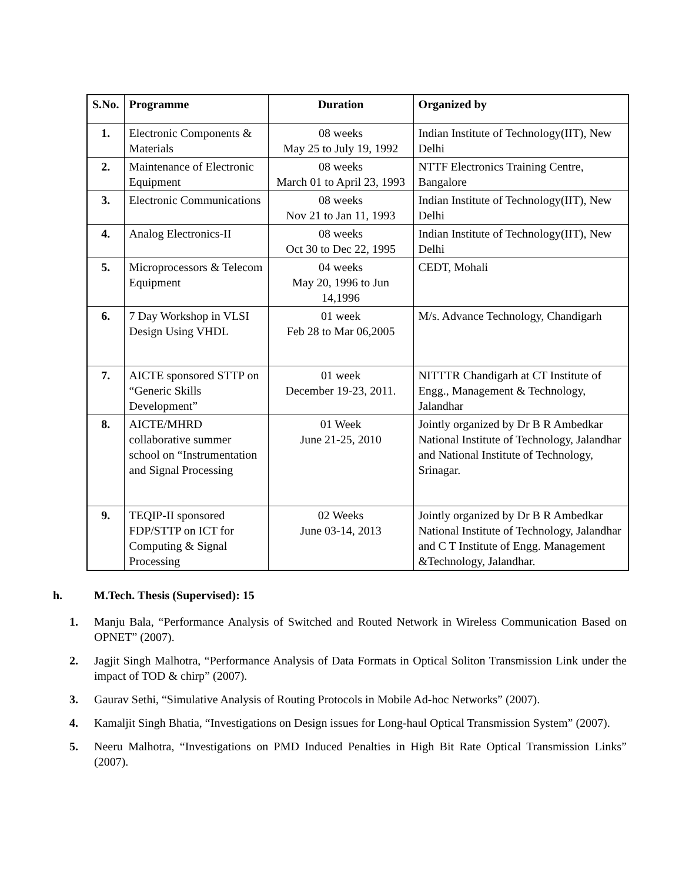| S.No. | Programme | Duration | Organized by |
| --- | --- | --- | --- |
| 1. | Electronic Components & Materials | 08 weeks May 25 to July 19, 1992 | Indian Institute of Technology(IIT), New Delhi |
| 2. | Maintenance of Electronic Equipment | 08 weeks March 01 to April 23, 1993 | NTTF Electronics Training Centre, Bangalore |
| 3. | Electronic Communications | 08 weeks Nov 21 to Jan 11, 1993 | Indian Institute of Technology(IIT), New Delhi |
| 4. | Analog Electronics-II | 08 weeks Oct 30 to Dec 22, 1995 | Indian Institute of Technology(IIT), New Delhi |
| 5. | Microprocessors & Telecom Equipment | 04 weeks May 20, 1996 to Jun 14,1996 | CEDT, Mohali |
| 6. | 7 Day Workshop in VLSI Design Using VHDL | 01 week Feb 28 to Mar 06,2005 | M/s. Advance Technology, Chandigarh |
| 7. | AICTE sponsored STTP on “Generic Skills Development” | 01 week December 19-23, 2011. | NITTTR Chandigarh at CT Institute of Engg., Management & Technology, Jalandhar |
| 8. | AICTE/MHRD collaborative summer school on “Instrumentation and Signal Processing | 01 Week June 21-25, 2010 | Jointly organized by Dr B R Ambedkar National Institute of Technology, Jalandhar and National Institute of Technology, Srinagar. |
| 9. | TEQIP-II sponsored FDP/STTP on ICT for Computing & Signal Processing | 02 Weeks June 03-14, 2013 | Jointly organized by Dr B R Ambedkar National Institute of Technology, Jalandhar and C T Institute of Engg. Management &Technology, Jalandhar. |
h. M.Tech. Thesis (Supervised): 15
1. Manju Bala, “Performance Analysis of Switched and Routed Network in Wireless Communication Based on OPNET” (2007).
2. Jagjit Singh Malhotra, “Performance Analysis of Data Formats in Optical Soliton Transmission Link under the impact of TOD & chirp” (2007).
3. Gaurav Sethi, “Simulative Analysis of Routing Protocols in Mobile Ad-hoc Networks” (2007).
4. Kamaljit Singh Bhatia, “Investigations on Design issues for Long-haul Optical Transmission System” (2007).
5. Neeru Malhotra, “Investigations on PMD Induced Penalties in High Bit Rate Optical Transmission Links” (2007).